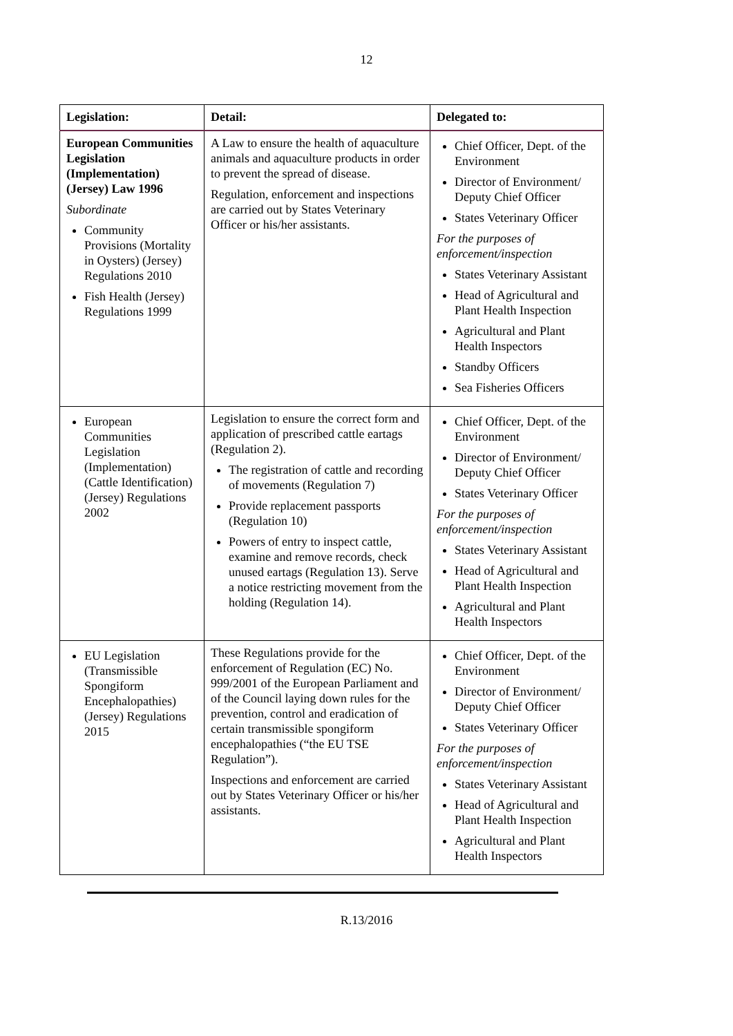12
| Legislation: | Detail: | Delegated to: |
| --- | --- | --- |
| European Communities Legislation (Implementation) (Jersey) Law 1996 Subordinate Community Provisions (Mortality in Oysters) (Jersey) Regulations 2010 Fish Health (Jersey) Regulations 1999 | A Law to ensure the health of aquaculture animals and aquaculture products in order to prevent the spread of disease. Regulation, enforcement and inspections are carried out by States Veterinary Officer or his/her assistants. | Chief Officer, Dept. of the Environment Director of Environment/ Deputy Chief Officer States Veterinary Officer For the purposes of enforcement/inspection States Veterinary Assistant Head of Agricultural and Plant Health Inspection Agricultural and Plant Health Inspectors Standby Officers Sea Fisheries Officers |
| European Communities Legislation (Implementation) (Cattle Identification) (Jersey) Regulations 2002 | Legislation to ensure the correct form and application of prescribed cattle eartags (Regulation 2). The registration of cattle and recording of movements (Regulation 7) Provide replacement passports (Regulation 10) Powers of entry to inspect cattle, examine and remove records, check unused eartags (Regulation 13). Serve a notice restricting movement from the holding (Regulation 14). | Chief Officer, Dept. of the Environment Director of Environment/ Deputy Chief Officer States Veterinary Officer For the purposes of enforcement/inspection States Veterinary Assistant Head of Agricultural and Plant Health Inspection Agricultural and Plant Health Inspectors |
| EU Legislation (Transmissible Spongiform Encephalopathies) (Jersey) Regulations 2015 | These Regulations provide for the enforcement of Regulation (EC) No. 999/2001 of the European Parliament and of the Council laying down rules for the prevention, control and eradication of certain transmissible spongiform encephalopathies (“the EU TSE Regulation”). Inspections and enforcement are carried out by States Veterinary Officer or his/her assistants. | Chief Officer, Dept. of the Environment Director of Environment/ Deputy Chief Officer States Veterinary Officer For the purposes of enforcement/inspection States Veterinary Assistant Head of Agricultural and Plant Health Inspection Agricultural and Plant Health Inspectors |
R.13/2016